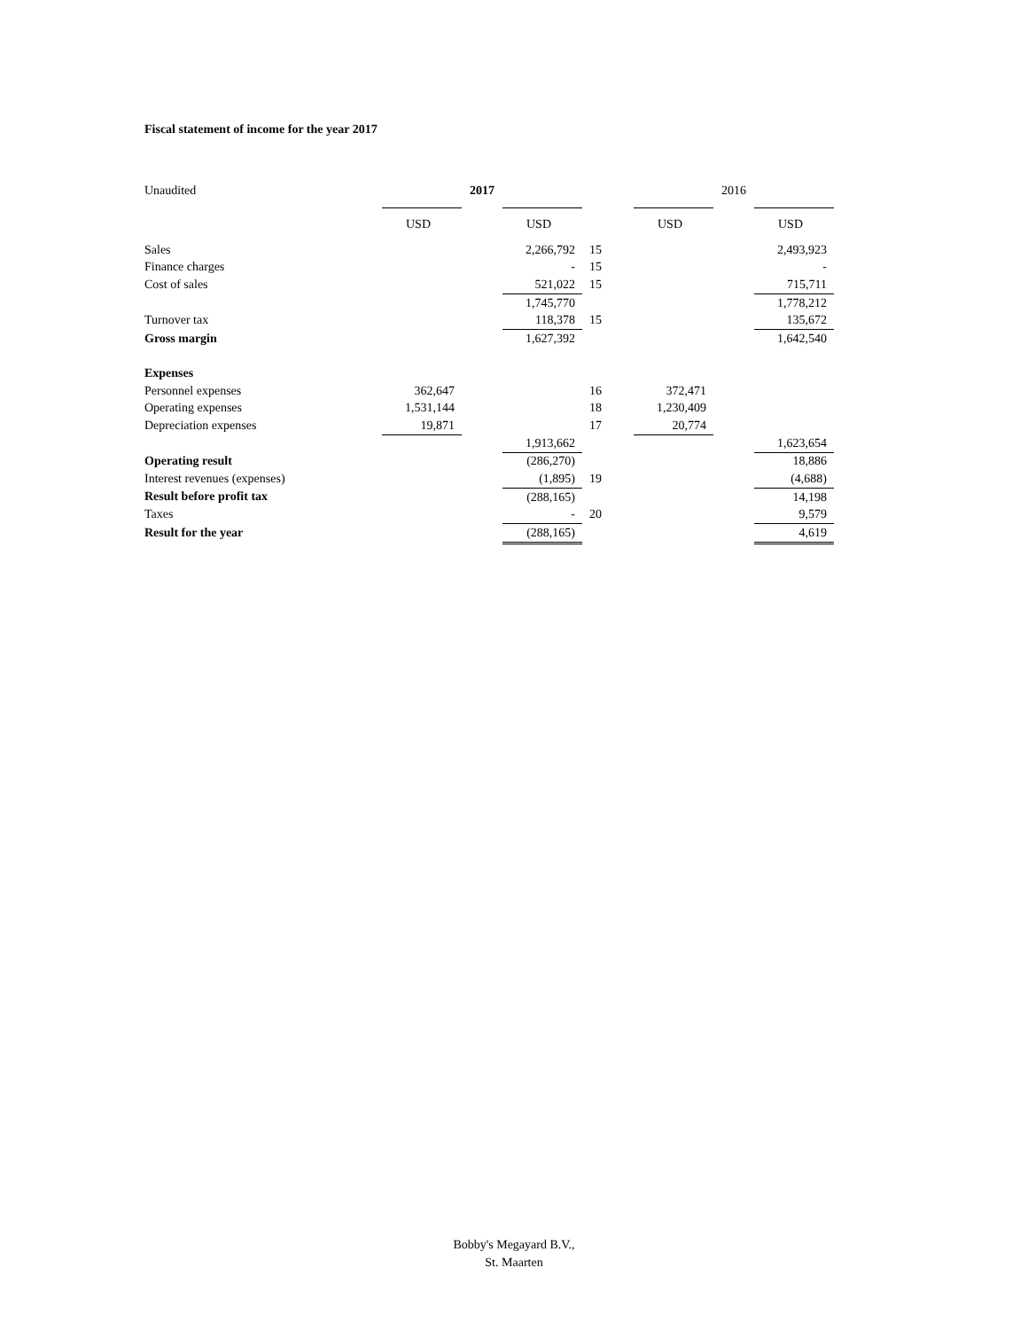Fiscal statement of income for the year 2017
| Unaudited | 2017 | | | | 2016 | | |
| | USD | | USD | | USD | | USD |
| Sales | | | 2,266,792 | 15 | | | 2,493,923 |
| Finance charges | | | - | 15 | | | - |
| Cost of sales | | | 521,022 | 15 | | | 715,711 |
| | | | 1,745,770 | | | | 1,778,212 |
| Turnover tax | | | 118,378 | 15 | | | 135,672 |
| Gross margin | | | 1,627,392 | | | | 1,642,540 |
| Expenses | | | | | | | |
| Personnel expenses | 362,647 | | | 16 | 372,471 | | |
| Operating expenses | 1,531,144 | | | 18 | 1,230,409 | | |
| Depreciation expenses | 19,871 | | | 17 | 20,774 | | |
| | | | 1,913,662 | | | | 1,623,654 |
| Operating result | | | (286,270) | | | | 18,886 |
| Interest revenues (expenses) | | | (1,895) | 19 | | | (4,688) |
| Result before profit tax | | | (288,165) | | | | 14,198 |
| Taxes | | | - | 20 | | | 9,579 |
| Result for the year | | | (288,165) | | | | 4,619 |
Bobby's Megayard B.V.,
St. Maarten